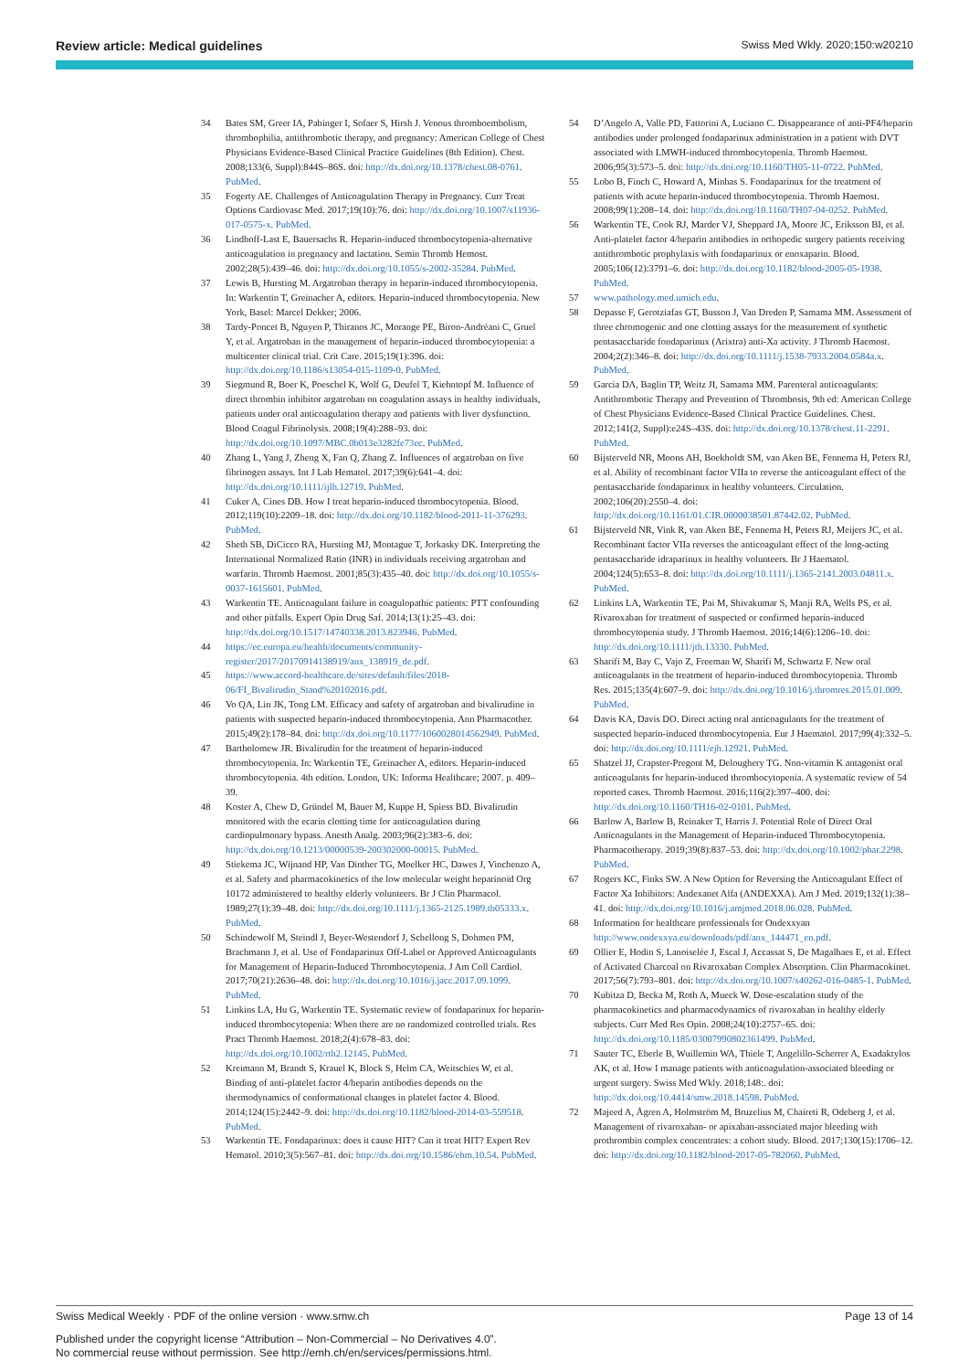Review article: Medical guidelines Swiss Med Wkly. 2020;150:w20210
34 Bates SM, Greer IA, Pabinger I, Sofaer S, Hirsh J. Venous thromboembolism, thrombophilia, antithrombotic therapy, and pregnancy: American College of Chest Physicians Evidence-Based Clinical Practice Guidelines (8th Edition). Chest. 2008;133(6, Suppl):844S–86S. doi: http://dx.doi.org/10.1378/chest.08-0761. PubMed.
35 Fogerty AE. Challenges of Anticoagulation Therapy in Pregnancy. Curr Treat Options Cardiovasc Med. 2017;19(10):76. doi: http://dx.doi.org/10.1007/s11936-017-0575-x. PubMed.
36 Lindhoff-Last E, Bauersachs R. Heparin-induced thrombocytopenia-alternative anticoagulation in pregnancy and lactation. Semin Thromb Hemost. 2002;28(5):439–46. doi: http://dx.doi.org/10.1055/s-2002-35284. PubMed.
37 Lewis B, Hursting M. Argatroban therapy in heparin-induced thrombocytopenia. In: Warkentin T, Greinacher A, editors. Heparin-induced thrombocytopenia. New York, Basel: Marcel Dekker; 2006.
38 Tardy-Poncet B, Nguyen P, Thiranos JC, Morange PE, Biron-Andréani C, Gruel Y, et al. Argatroban in the management of heparin-induced thrombocytopenia: a multicenter clinical trial. Crit Care. 2015;19(1):396. doi: http://dx.doi.org/10.1186/s13054-015-1109-0. PubMed.
39 Siegmund R, Boer K, Poeschel K, Wolf G, Deufel T, Kiehntopf M. Influence of direct thrombin inhibitor argatroban on coagulation assays in healthy individuals, patients under oral anticoagulation therapy and patients with liver dysfunction. Blood Coagul Fibrinolysis. 2008;19(4):288–93. doi: http://dx.doi.org/10.1097/MBC.0b013e3282fe73ec. PubMed.
40 Zhang L, Yang J, Zheng X, Fan Q, Zhang Z. Influences of argatroban on five fibrinogen assays. Int J Lab Hematol. 2017;39(6):641–4. doi: http://dx.doi.org/10.1111/ijlh.12719. PubMed.
41 Cuker A, Cines DB. How I treat heparin-induced thrombocytopenia. Blood. 2012;119(10):2209–18. doi: http://dx.doi.org/10.1182/blood-2011-11-376293. PubMed.
42 Sheth SB, DiCicco RA, Hursting MJ, Montague T, Jorkasky DK. Interpreting the International Normalized Ratio (INR) in individuals receiving argatroban and warfarin. Thromb Haemost. 2001;85(3):435–40. doi: http://dx.doi.org/10.1055/s-0037-1615601. PubMed.
43 Warkentin TE. Anticoagulant failure in coagulopathic patients: PTT confounding and other pitfalls. Expert Opin Drug Saf. 2014;13(1):25–43. doi: http://dx.doi.org/10.1517/14740338.2013.823946. PubMed.
44 https://ec.europa.eu/health/documents/community-register/2017/20170914138919/anx_138919_de.pdf.
45 https://www.accord-healthcare.de/sites/default/files/2018-06/FI_Bivalirudin_Stand%20102016.pdf.
46 Vo QA, Lin JK, Tong LM. Efficacy and safety of argatroban and bivalirudine in patients with suspected heparin-induced thrombocytopenia. Ann Pharmacother. 2015;49(2):178–84. doi: http://dx.doi.org/10.1177/1060028014562949. PubMed.
47 Bartholomew JR. Bivalirudin for the treatment of heparin-induced thrombocytopenia. In: Warkentin TE, Greinacher A, editors. Heparin-induced thrombocytopenia. 4th edition. London, UK: Informa Healthcare; 2007. p. 409–39.
48 Koster A, Chew D, Gründel M, Bauer M, Kuppe H, Spiess BD. Bivalirudin monitored with the ecarin clotting time for anticoagulation during cardiopulmonary bypass. Anesth Analg. 2003;96(2):383–6. doi: http://dx.doi.org/10.1213/00000539-200302000-00015. PubMed.
49 Stiekema JC, Wijnand HP, Van Dinther TG, Moelker HC, Dawes J, Vinchenzo A, et al. Safety and pharmacokinetics of the low molecular weight heparinoid Org 10172 administered to healthy elderly volunteers. Br J Clin Pharmacol. 1989;27(1):39–48. doi: http://dx.doi.org/10.1111/j.1365-2125.1989.tb05333.x. PubMed.
50 Schindewolf M, Steindl J, Beyer-Westendorf J, Schellong S, Dohmen PM, Brachmann J, et al. Use of Fondaparinux Off-Label or Approved Anticoagulants for Management of Heparin-Induced Thrombocytopenia. J Am Coll Cardiol. 2017;70(21):2636–48. doi: http://dx.doi.org/10.1016/j.jacc.2017.09.1099. PubMed.
51 Linkins LA, Hu G, Warkentin TE. Systematic review of fondaparinux for heparin-induced thrombocytopenia: When there are no randomized controlled trials. Res Pract Thromb Haemost. 2018;2(4):678–83. doi: http://dx.doi.org/10.1002/rth2.12145. PubMed.
52 Kreimann M, Brandt S, Krauel K, Block S, Helm CA, Weitschies W, et al. Binding of anti-platelet factor 4/heparin antibodies depends on the thermodynamics of conformational changes in platelet factor 4. Blood. 2014;124(15):2442–9. doi: http://dx.doi.org/10.1182/blood-2014-03-559518. PubMed.
53 Warkentin TE. Fondaparinux: does it cause HIT? Can it treat HIT? Expert Rev Hematol. 2010;3(5):567–81. doi: http://dx.doi.org/10.1586/ehm.10.54. PubMed.
54 D’Angelo A, Valle PD, Fattorini A, Luciano C. Disappearance of anti-PF4/heparin antibodies under prolonged fondaparinux administration in a patient with DVT associated with LMWH-induced thrombocytopenia. Thromb Haemost. 2006;95(3):573–5. doi: http://dx.doi.org/10.1160/TH05-11-0722. PubMed.
55 Lobo B, Finch C, Howard A, Minhas S. Fondaparinux for the treatment of patients with acute heparin-induced thrombocytopenia. Thromb Haemost. 2008;99(1):208–14. doi: http://dx.doi.org/10.1160/TH07-04-0252. PubMed.
56 Warkentin TE, Cook RJ, Marder VJ, Sheppard JA, Moore JC, Eriksson BI, et al. Anti-platelet factor 4/heparin antibodies in orthopedic surgery patients receiving antithrombotic prophylaxis with fondaparinux or enoxaparin. Blood. 2005;106(12):3791–6. doi: http://dx.doi.org/10.1182/blood-2005-05-1938. PubMed.
57 www.pathology.med.umich.edu.
58 Depasse F, Gerotziafas GT, Busson J, Van Dreden P, Samama MM. Assessment of three chromogenic and one clotting assays for the measurement of synthetic pentasaccharide fondaparinux (Arixtra) anti-Xa activity. J Thromb Haemost. 2004;2(2):346–8. doi: http://dx.doi.org/10.1111/j.1538-7933.2004.0584a.x. PubMed.
59 Garcia DA, Baglin TP, Weitz JI, Samama MM. Parenteral anticoagulants: Antithrombotic Therapy and Prevention of Thrombosis, 9th ed: American College of Chest Physicians Evidence-Based Clinical Practice Guidelines. Chest. 2012;141(2, Suppl):e24S–43S. doi: http://dx.doi.org/10.1378/chest.11-2291. PubMed.
60 Bijsterveld NR, Moons AH, Boekholdt SM, van Aken BE, Fennema H, Peters RJ, et al. Ability of recombinant factor VIIa to reverse the anticoagulant effect of the pentasaccharide fondaparinux in healthy volunteers. Circulation. 2002;106(20):2550–4. doi: http://dx.doi.org/10.1161/01.CIR.0000038501.87442.02. PubMed.
61 Bijsterveld NR, Vink R, van Aken BE, Fennema H, Peters RJ, Meijers JC, et al. Recombinant factor VIIa reverses the anticoagulant effect of the long-acting pentasaccharide idraparinux in healthy volunteers. Br J Haematol. 2004;124(5):653–8. doi: http://dx.doi.org/10.1111/j.1365-2141.2003.04811.x. PubMed.
62 Linkins LA, Warkentin TE, Pai M, Shivakumar S, Manji RA, Wells PS, et al. Rivaroxaban for treatment of suspected or confirmed heparin-induced thrombocytopenia study. J Thromb Haemost. 2016;14(6):1206–10. doi: http://dx.doi.org/10.1111/jth.13330. PubMed.
63 Sharifi M, Bay C, Vajo Z, Freeman W, Sharifi M, Schwartz F. New oral anticoagulants in the treatment of heparin-induced thrombocytopenia. Thromb Res. 2015;135(4):607–9. doi: http://dx.doi.org/10.1016/j.thromres.2015.01.009. PubMed.
64 Davis KA, Davis DO. Direct acting oral anticoagulants for the treatment of suspected heparin-induced thrombocytopenia. Eur J Haematol. 2017;99(4):332–5. doi: http://dx.doi.org/10.1111/ejh.12921. PubMed.
65 Shatzel JJ, Crapster-Pregont M, Deloughery TG. Non-vitamin K antagonist oral anticoagulants for heparin-induced thrombocytopenia. A systematic review of 54 reported cases. Thromb Haemost. 2016;116(2):397–400. doi: http://dx.doi.org/10.1160/TH16-02-0101. PubMed.
66 Barlow A, Barlow B, Reinaker T, Harris J. Potential Role of Direct Oral Anticoagulants in the Management of Heparin-induced Thrombocytopenia. Pharmacotherapy. 2019;39(8):837–53. doi: http://dx.doi.org/10.1002/phar.2298. PubMed.
67 Rogers KC, Finks SW. A New Option for Reversing the Anticoagulant Effect of Factor Xa Inhibitors: Andexanet Alfa (ANDEXXA). Am J Med. 2019;132(1):38–41. doi: http://dx.doi.org/10.1016/j.amjmed.2018.06.028. PubMed.
68 Information for healthcare professionals for Ondexxyan http://www.ondexxya.eu/downloads/pdf/anx_144471_en.pdf.
69 Ollier E, Hodin S, Lanoiselée J, Escal J, Accassat S, De Magalhaes E, et al. Effect of Activated Charcoal on Rivaroxaban Complex Absorption. Clin Pharmacokinet. 2017;56(7):793–801. doi: http://dx.doi.org/10.1007/s40262-016-0485-1. PubMed.
70 Kubitza D, Becka M, Roth A, Mueck W. Dose-escalation study of the pharmacokinetics and pharmacodynamics of rivaroxaban in healthy elderly subjects. Curr Med Res Opin. 2008;24(10):2757–65. doi: http://dx.doi.org/10.1185/03007990802361499. PubMed.
71 Sauter TC, Eberle B, Wuillemin WA, Thiele T, Angelillo-Scherrer A, Exadaktylos AK, et al. How I manage patients with anticoagulation-associated bleeding or urgent surgery. Swiss Med Wkly. 2018;148:. doi: http://dx.doi.org/10.4414/smw.2018.14598. PubMed.
72 Majeed A, Ågren A, Holmström M, Bruzelius M, Chaireti R, Odeberg J, et al. Management of rivaroxaban- or apixaban-associated major bleeding with prothrombin complex concentrates: a cohort study. Blood. 2017;130(15):1706–12. doi: http://dx.doi.org/10.1182/blood-2017-05-782060. PubMed.
Swiss Medical Weekly · PDF of the online version · www.smw.ch Page 13 of 14
Published under the copyright license “Attribution – Non-Commercial – No Derivatives 4.0”.
No commercial reuse without permission. See http://emh.ch/en/services/permissions.html.